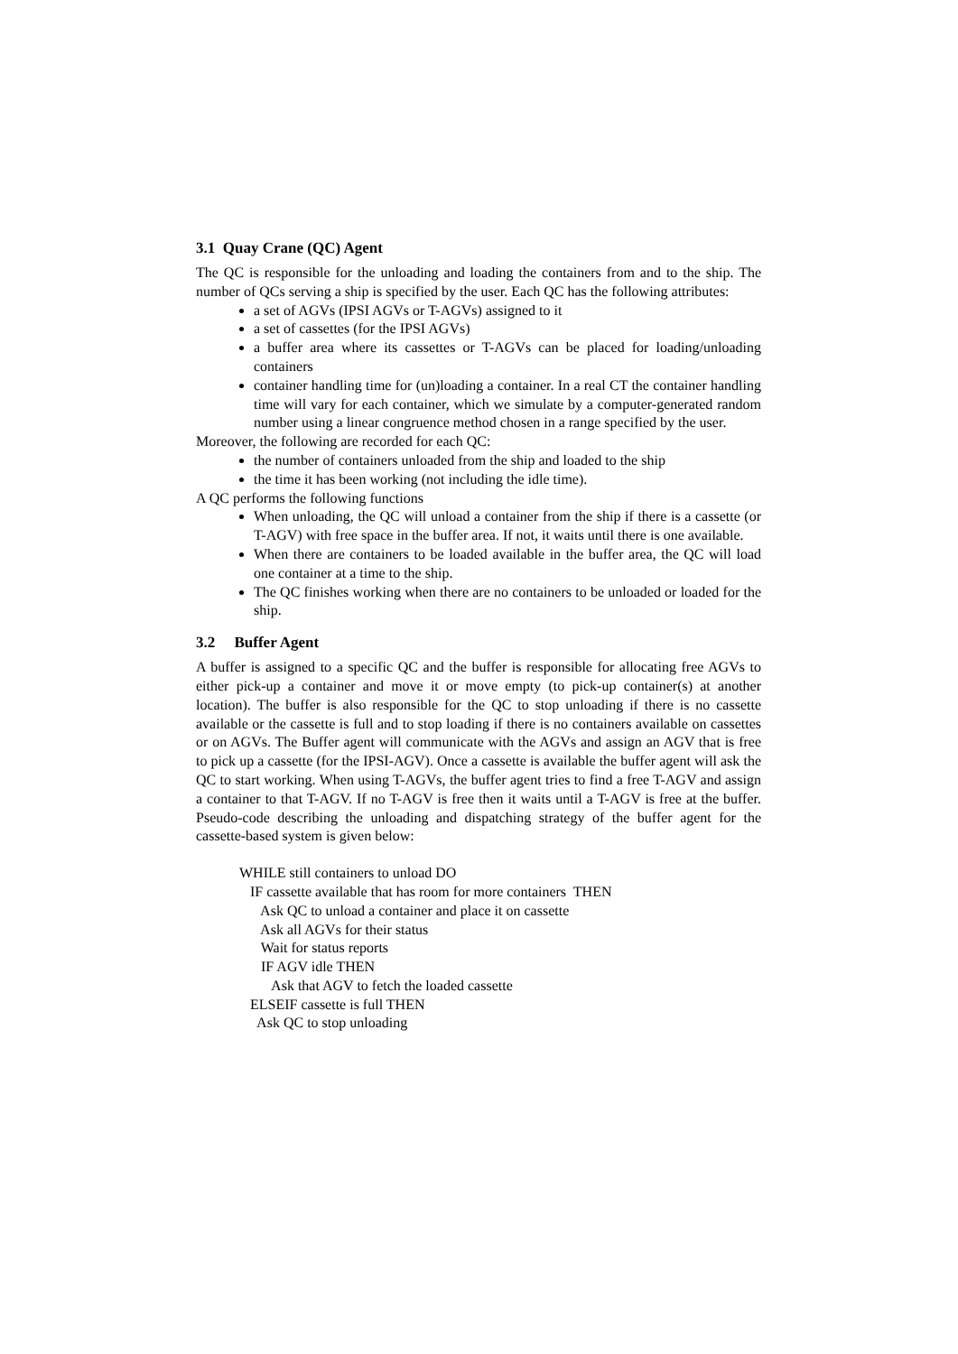3.1 Quay Crane (QC) Agent
The QC is responsible for the unloading and loading the containers from and to the ship. The number of QCs serving a ship is specified by the user. Each QC has the following attributes:
a set of AGVs (IPSI AGVs or T-AGVs) assigned to it
a set of cassettes (for the IPSI AGVs)
a buffer area where its cassettes or T-AGVs can be placed for loading/unloading containers
container handling time for (un)loading a container. In a real CT the container handling time will vary for each container, which we simulate by a computer-generated random number using a linear congruence method chosen in a range specified by the user.
Moreover, the following are recorded for each QC:
the number of containers unloaded from the ship and loaded to the ship
the time it has been working (not including the idle time).
A QC performs the following functions
When unloading, the QC will unload a container from the ship if there is a cassette (or T-AGV) with free space in the buffer area. If not, it waits until there is one available.
When there are containers to be loaded available in the buffer area, the QC will load one container at a time to the ship.
The QC finishes working when there are no containers to be unloaded or loaded for the ship.
3.2 Buffer Agent
A buffer is assigned to a specific QC and the buffer is responsible for allocating free AGVs to either pick-up a container and move it or move empty (to pick-up container(s) at another location). The buffer is also responsible for the QC to stop unloading if there is no cassette available or the cassette is full and to stop loading if there is no containers available on cassettes or on AGVs. The Buffer agent will communicate with the AGVs and assign an AGV that is free to pick up a cassette (for the IPSI-AGV). Once a cassette is available the buffer agent will ask the QC to start working. When using T-AGVs, the buffer agent tries to find a free T-AGV and assign a container to that T-AGV. If no T-AGV is free then it waits until a T-AGV is free at the buffer. Pseudo-code describing the unloading and dispatching strategy of the buffer agent for the cassette-based system is given below:
WHILE still containers to unload DO
IF cassette available that has room for more containers THEN
Ask QC to unload a container and place it on cassette
Ask all AGVs for their status
Wait for status reports
IF AGV idle THEN
Ask that AGV to fetch the loaded cassette
ELSEIF cassette is full THEN
Ask QC to stop unloading